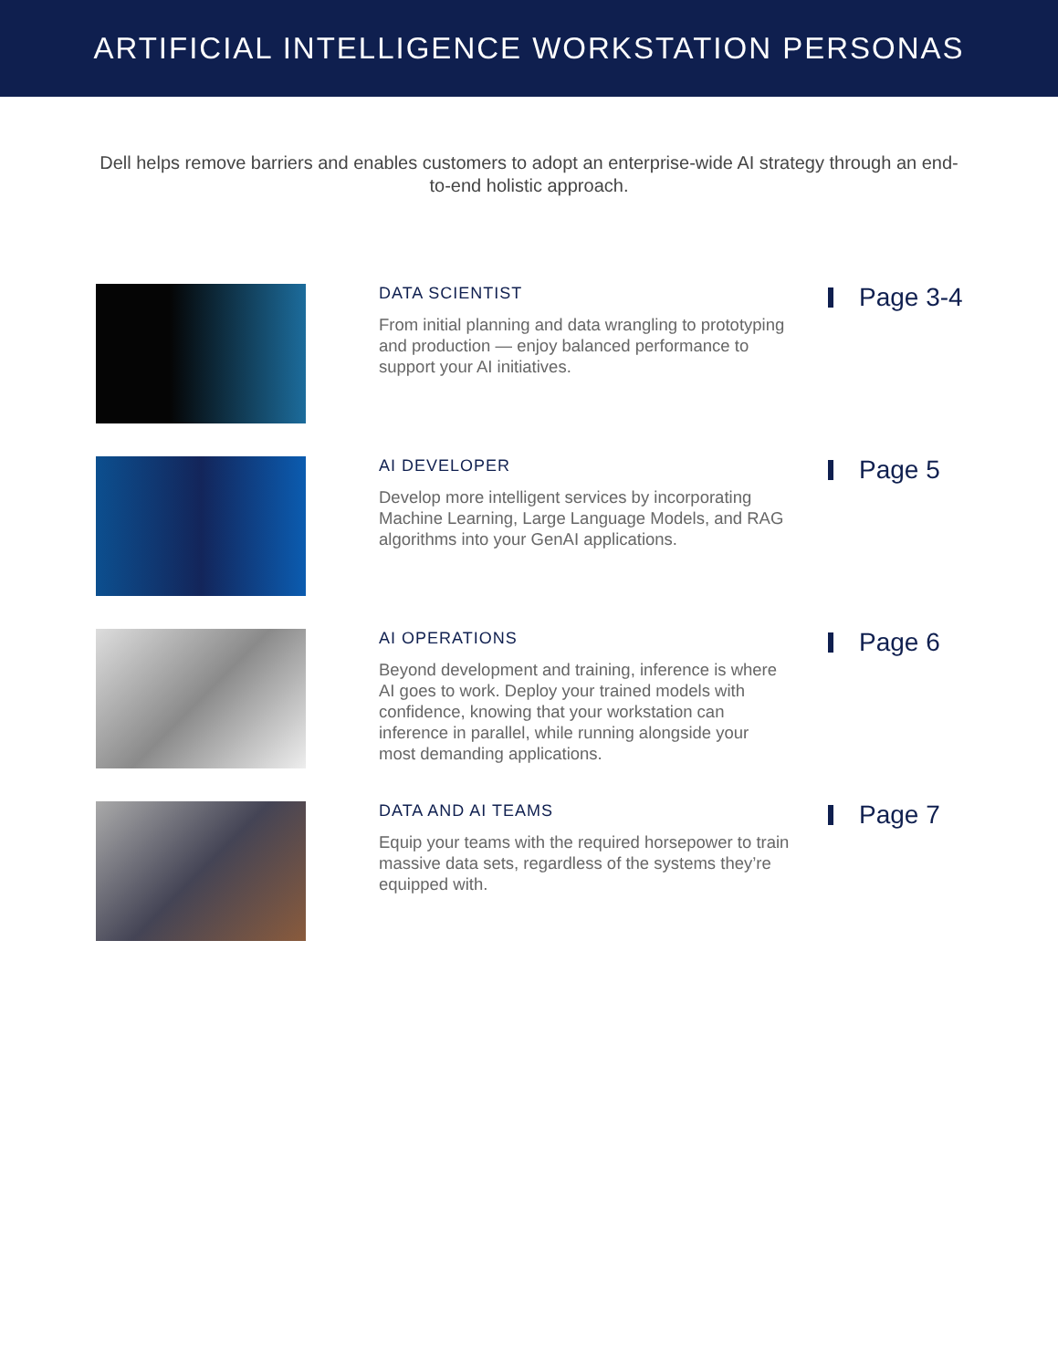ARTIFICIAL INTELLIGENCE WORKSTATION PERSONAS
Dell helps remove barriers and enables customers to adopt an enterprise-wide AI strategy through an end-to-end holistic approach.
DATA SCIENTIST
From initial planning and data wrangling to prototyping and production — enjoy balanced performance to support your AI initiatives.
Page 3-4
AI DEVELOPER
Develop more intelligent services by incorporating Machine Learning, Large Language Models, and RAG algorithms into your GenAI applications.
Page 5
AI OPERATIONS
Beyond development and training, inference is where AI goes to work. Deploy your trained models with confidence, knowing that your workstation can inference in parallel, while running alongside your most demanding applications.
Page 6
DATA AND AI TEAMS
Equip your teams with the required horsepower to train massive data sets, regardless of the systems they’re equipped with.
Page 7